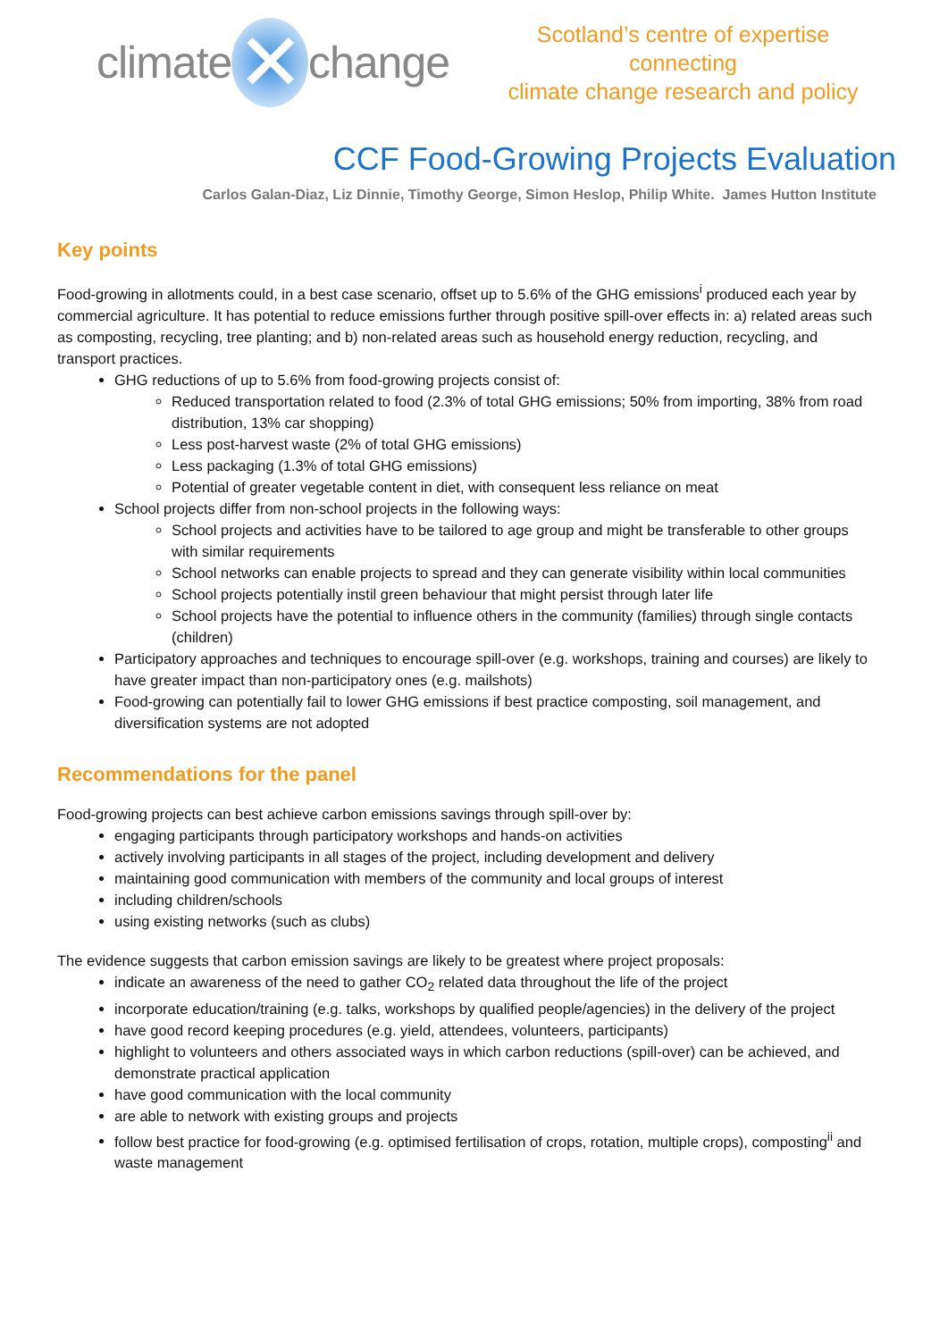climate ✕ change
Scotland’s centre of expertise connecting
climate change research and policy
CCF Food-Growing Projects Evaluation
Carlos Galan-Diaz, Liz Dinnie, Timothy George, Simon Heslop, Philip White. James Hutton Institute
Key points
Food-growing in allotments could, in a best case scenario, offset up to 5.6% of the GHG emissions<sup>i</sup> produced each year by commercial agriculture. It has potential to reduce emissions further through positive spill-over effects in: a) related areas such as composting, recycling, tree planting; and b) non-related areas such as household energy reduction, recycling, and transport practices.
GHG reductions of up to 5.6% from food-growing projects consist of:
Reduced transportation related to food (2.3% of total GHG emissions; 50% from importing, 38% from road distribution, 13% car shopping)
Less post-harvest waste (2% of total GHG emissions)
Less packaging (1.3% of total GHG emissions)
Potential of greater vegetable content in diet, with consequent less reliance on meat
School projects differ from non-school projects in the following ways:
School projects and activities have to be tailored to age group and might be transferable to other groups with similar requirements
School networks can enable projects to spread and they can generate visibility within local communities
School projects potentially instil green behaviour that might persist through later life
School projects have the potential to influence others in the community (families) through single contacts (children)
Participatory approaches and techniques to encourage spill-over (e.g. workshops, training and courses) are likely to have greater impact than non-participatory ones (e.g. mailshots)
Food-growing can potentially fail to lower GHG emissions if best practice composting, soil management, and diversification systems are not adopted
Recommendations for the panel
Food-growing projects can best achieve carbon emissions savings through spill-over by:
engaging participants through participatory workshops and hands-on activities
actively involving participants in all stages of the project, including development and delivery
maintaining good communication with members of the community and local groups of interest
including children/schools
using existing networks (such as clubs)
The evidence suggests that carbon emission savings are likely to be greatest where project proposals:
indicate an awareness of the need to gather CO<sub>2</sub> related data throughout the life of the project
incorporate education/training (e.g. talks, workshops by qualified people/agencies) in the delivery of the project
have good record keeping procedures (e.g. yield, attendees, volunteers, participants)
highlight to volunteers and others associated ways in which carbon reductions (spill-over) can be achieved, and demonstrate practical application
have good communication with the local community
are able to network with existing groups and projects
follow best practice for food-growing (e.g. optimised fertilisation of crops, rotation, multiple crops), composting<sup>ii</sup> and waste management